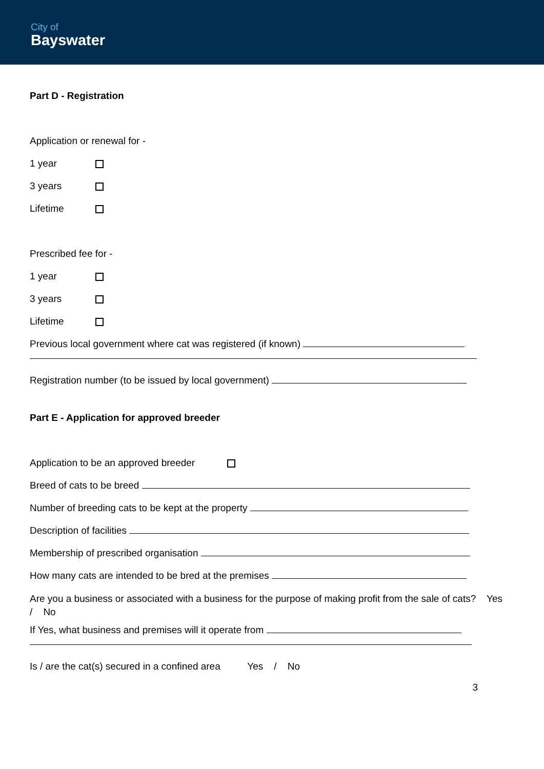City of
Bayswater
Part D - Registration
Application or renewal for -
1 year
3 years
Lifetime
Prescribed fee for -
1 year
3 years
Lifetime
Previous local government where cat was registered (if known)
Registration number (to be issued by local government)
Part E - Application for approved breeder
Application to be an approved breeder
Breed of cats to be breed
Number of breeding cats to be kept at the property
Description of facilities
Membership of prescribed organisation
How many cats are intended to be bred at the premises
Are you a business or associated with a business for the purpose of making profit from the sale of cats? Yes / No
If Yes, what business and premises will it operate from
Is / are the cat(s) secured in a confined area Yes / No
3